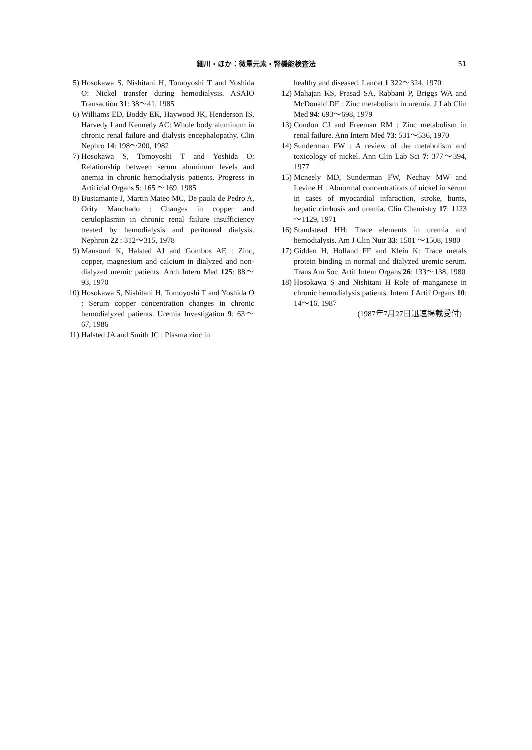細川・ほか：微量元素・腎機能検査法 51
5) Hosokawa S, Nishitani H, Tomoyoshi T and Yoshida O: Nickel transfer during hemodialysis. ASAIO Transaction 31: 38～41, 1985
6) Williams ED, Boddy EK, Haywood JK, Henderson IS, Harvedy I and Kennedy AC: Whole body aluminum in chronic renal failure and dialysis encephalopathy. Clin Nephro 14: 198～200, 1982
7) Hosokawa S, Tomoyoshi T and Yoshida O: Relationship between serum aluminum levels and anemia in chronic hemodialysis patients. Progress in Artificial Organs 5: 165 ～169, 1985
8) Bustamante J, Martin Mateo MC, De paula de Pedro A, Ority Manchado : Changes in copper and ceruloplasmin in chronic renal failure insufficiency treated by hemodialysis and peritoneal dialysis. Nephron 22 : 312～315, 1978
9) Mansouri K, Halsted AJ and Gombos AE : Zinc, copper, magnesium and calcium in dialyzed and non-dialyzed uremic patients. Arch Intern Med 125: 88～93, 1970
10) Hosokawa S, Nishitani H, Tomoyoshi T and Yoshida O : Serum copper concentration changes in chronic hemodialyzed patients. Uremia Investigation 9: 63～67, 1986
11) Halsted JA and Smith JC : Plasma zinc in
healthy and diseased. Lancet 1 322～324, 1970
12) Mahajan KS, Prasad SA, Rabbani P, Briggs WA and McDonald DF : Zinc metabolism in uremia. J Lab Clin Med 94: 693～698, 1979
13) Condon CJ and Freeman RM : Zinc metabolism in renal failure. Ann Intern Med 73: 531～536, 1970
14) Sunderman FW : A review of the metabolism and toxicology of nickel. Ann Clin Lab Sci 7: 377～394, 1977
15) Mcneely MD, Sunderman FW, Nechay MW and Levine H : Abnormal concentrations of nickel in serum in cases of myocardial infaraction, stroke, burns, hepatic cirrhosis and uremia. Clin Chemistry 17: 1123～1129, 1971
16) Standstead HH: Trace elements in uremia and hemodialysis. Am J Clin Nutr 33: 1501 ～1508, 1980
17) Gidden H, Holland FF and Klein K: Trace metals protein binding in normal and dialyzed uremic serum. Trans Am Soc. Artif Intern Organs 26: 133～138, 1980
18) Hosokawa S and Nishitani H Role of manganese in chronic hemodialysis patients. Intern J Artif Organs 10: 14～16, 1987
(1987年7月27日迅速掲載受付)